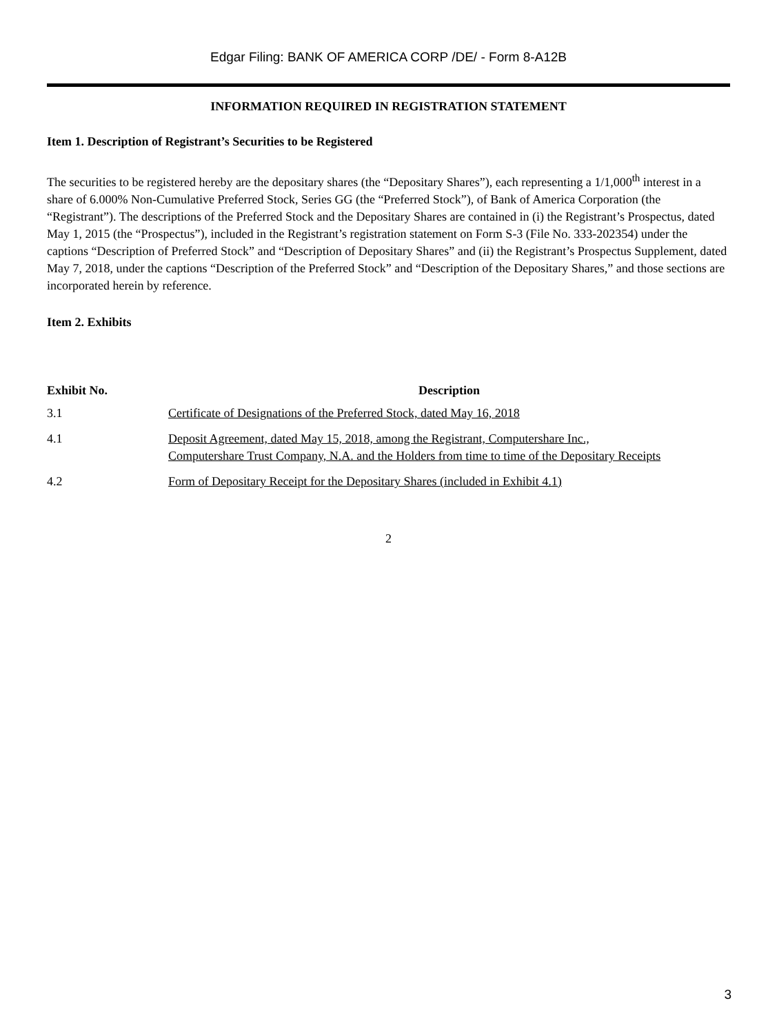Edgar Filing: BANK OF AMERICA CORP /DE/ - Form 8-A12B
INFORMATION REQUIRED IN REGISTRATION STATEMENT
Item 1. Description of Registrant’s Securities to be Registered
The securities to be registered hereby are the depositary shares (the “Depositary Shares”), each representing a 1/1,000<sup>th</sup> interest in a share of 6.000% Non-Cumulative Preferred Stock, Series GG (the “Preferred Stock”), of Bank of America Corporation (the “Registrant”). The descriptions of the Preferred Stock and the Depositary Shares are contained in (i) the Registrant’s Prospectus, dated May 1, 2015 (the “Prospectus”), included in the Registrant’s registration statement on Form S-3 (File No. 333-202354) under the captions “Description of Preferred Stock” and “Description of Depositary Shares” and (ii) the Registrant’s Prospectus Supplement, dated May 7, 2018, under the captions “Description of the Preferred Stock” and “Description of the Depositary Shares,” and those sections are incorporated herein by reference.
Item 2. Exhibits
| Exhibit No. | Description |
| --- | --- |
| 3.1 | Certificate of Designations of the Preferred Stock, dated May 16, 2018 |
| 4.1 | Deposit Agreement, dated May 15, 2018, among the Registrant, Computershare Inc., Computershare Trust Company, N.A. and the Holders from time to time of the Depositary Receipts |
| 4.2 | Form of Depositary Receipt for the Depositary Shares (included in Exhibit 4.1) |
2
3